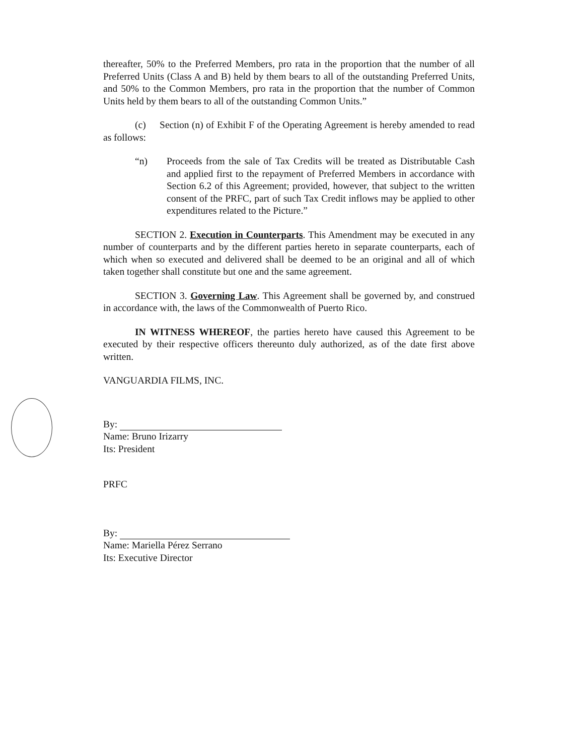thereafter, 50% to the Preferred Members, pro rata in the proportion that the number of all Preferred Units (Class A and B) held by them bears to all of the outstanding Preferred Units, and 50% to the Common Members, pro rata in the proportion that the number of Common Units held by them bears to all of the outstanding Common Units.”
(c) Section (n) of Exhibit F of the Operating Agreement is hereby amended to read as follows:
“n) Proceeds from the sale of Tax Credits will be treated as Distributable Cash and applied first to the repayment of Preferred Members in accordance with Section 6.2 of this Agreement; provided, however, that subject to the written consent of the PRFC, part of such Tax Credit inflows may be applied to other expenditures related to the Picture.”
SECTION 2. Execution in Counterparts. This Amendment may be executed in any number of counterparts and by the different parties hereto in separate counterparts, each of which when so executed and delivered shall be deemed to be an original and all of which taken together shall constitute but one and the same agreement.
SECTION 3. Governing Law. This Agreement shall be governed by, and construed in accordance with, the laws of the Commonwealth of Puerto Rico.
IN WITNESS WHEREOF, the parties hereto have caused this Agreement to be executed by their respective officers thereunto duly authorized, as of the date first above written.
VANGUARDIA FILMS, INC.
By:
Name: Bruno Irizarry
Its: President
PRFC
By:
Name: Mariella Pérez Serrano
Its: Executive Director